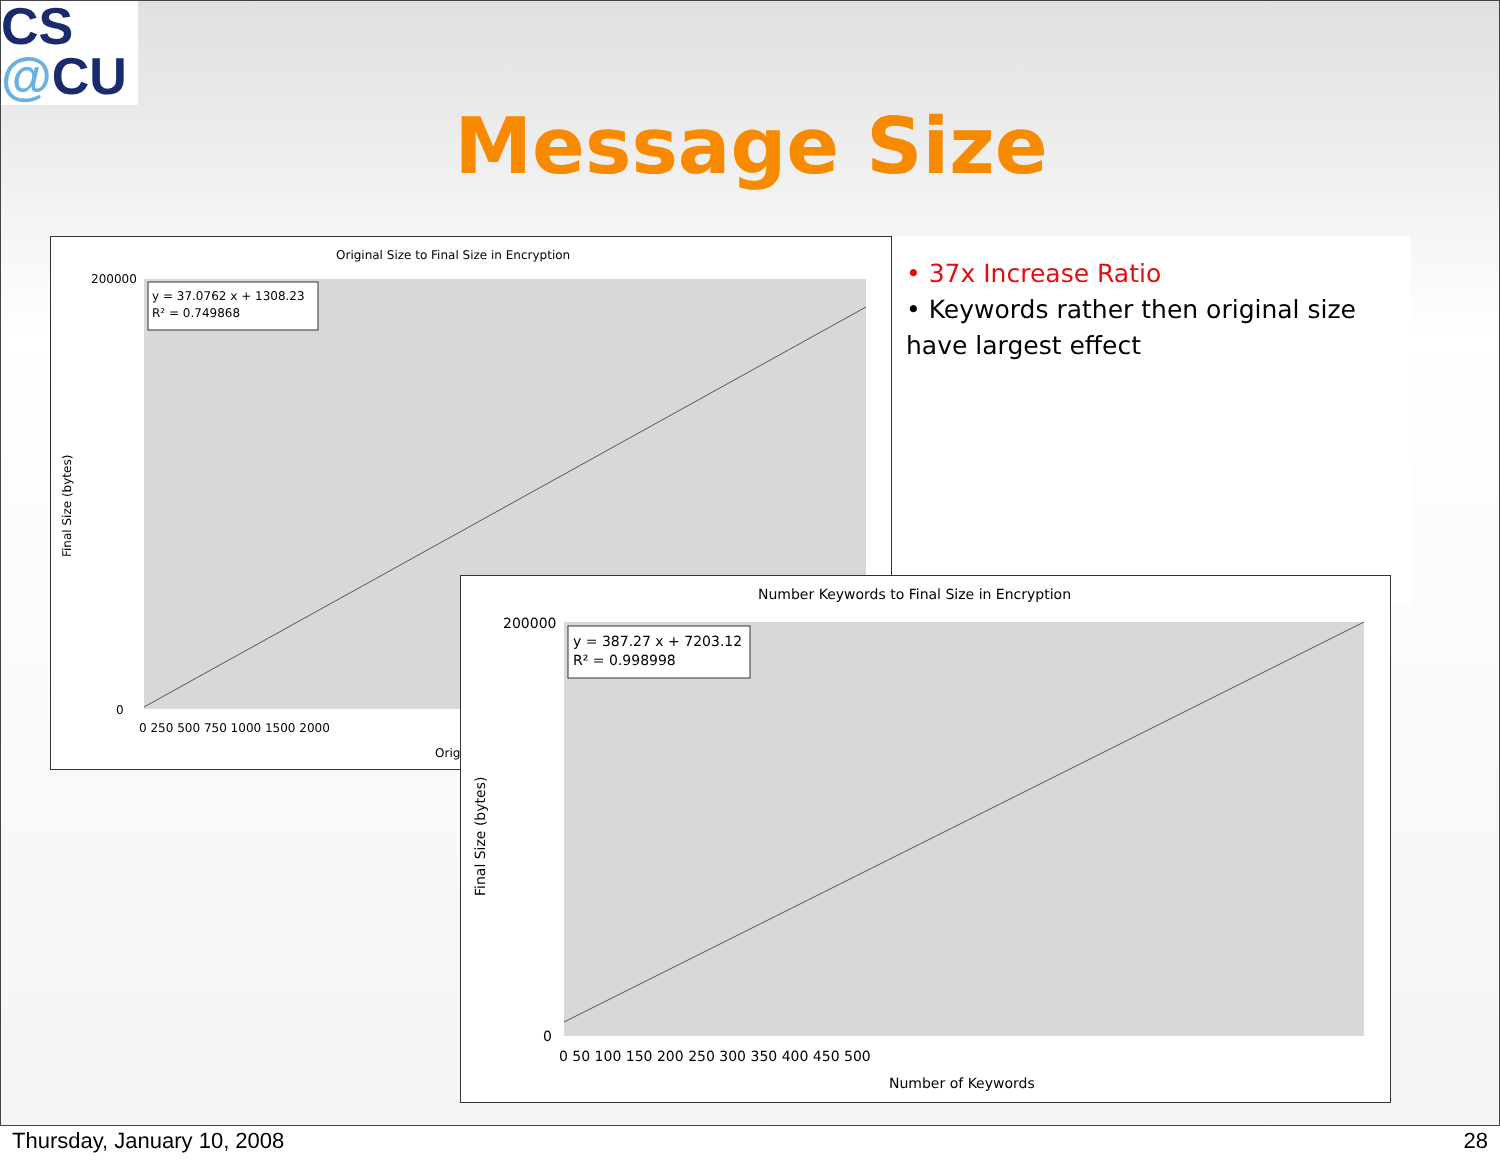CS
@CU
Message Size
• 37x Increase Ratio
• Keywords rather then original size have largest effect
Original Size to Final Size in Encryption
y = 37.0762 x + 1308.23
R² = 0.749868
Final Size (bytes)
200000
0
0 250 500 750 1000 1500 2000
Orig
Number Keywords to Final Size in Encryption
y = 387.27 x + 7203.12
R² = 0.998998
Final Size (bytes)
200000
0
0 50 100 150 200 250 300 350 400 450 500
Number of Keywords
Thursday, January 10, 2008 28